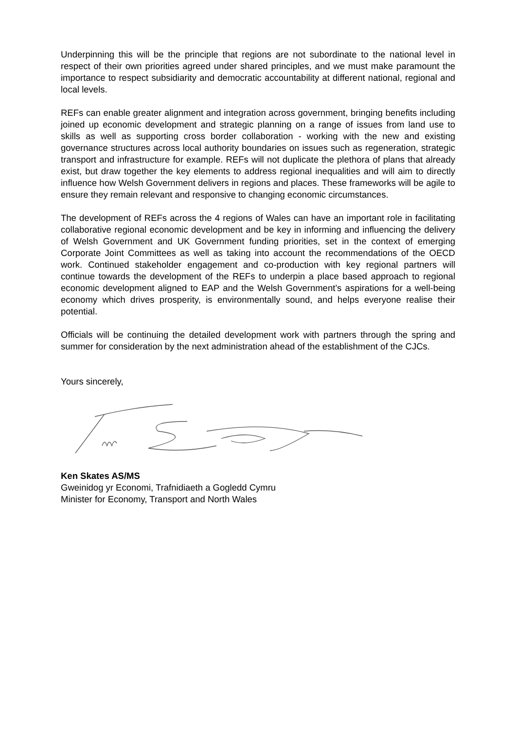Underpinning this will be the principle that regions are not subordinate to the national level in respect of their own priorities agreed under shared principles, and we must make paramount the importance to respect subsidiarity and democratic accountability at different national, regional and local levels.
REFs can enable greater alignment and integration across government, bringing benefits including joined up economic development and strategic planning on a range of issues from land use to skills as well as supporting cross border collaboration - working with the new and existing governance structures across local authority boundaries on issues such as regeneration, strategic transport and infrastructure for example. REFs will not duplicate the plethora of plans that already exist, but draw together the key elements to address regional inequalities and will aim to directly influence how Welsh Government delivers in regions and places. These frameworks will be agile to ensure they remain relevant and responsive to changing economic circumstances.
The development of REFs across the 4 regions of Wales can have an important role in facilitating collaborative regional economic development and be key in informing and influencing the delivery of Welsh Government and UK Government funding priorities, set in the context of emerging Corporate Joint Committees as well as taking into account the recommendations of the OECD work. Continued stakeholder engagement and co-production with key regional partners will continue towards the development of the REFs to underpin a place based approach to regional economic development aligned to EAP and the Welsh Government’s aspirations for a well-being economy which drives prosperity, is environmentally sound, and helps everyone realise their potential.
Officials will be continuing the detailed development work with partners through the spring and summer for consideration by the next administration ahead of the establishment of the CJCs.
Yours sincerely,
Ken Skates AS/MS
Gweinidog yr Economi, Trafnidiaeth a Gogledd Cymru
Minister for Economy, Transport and North Wales